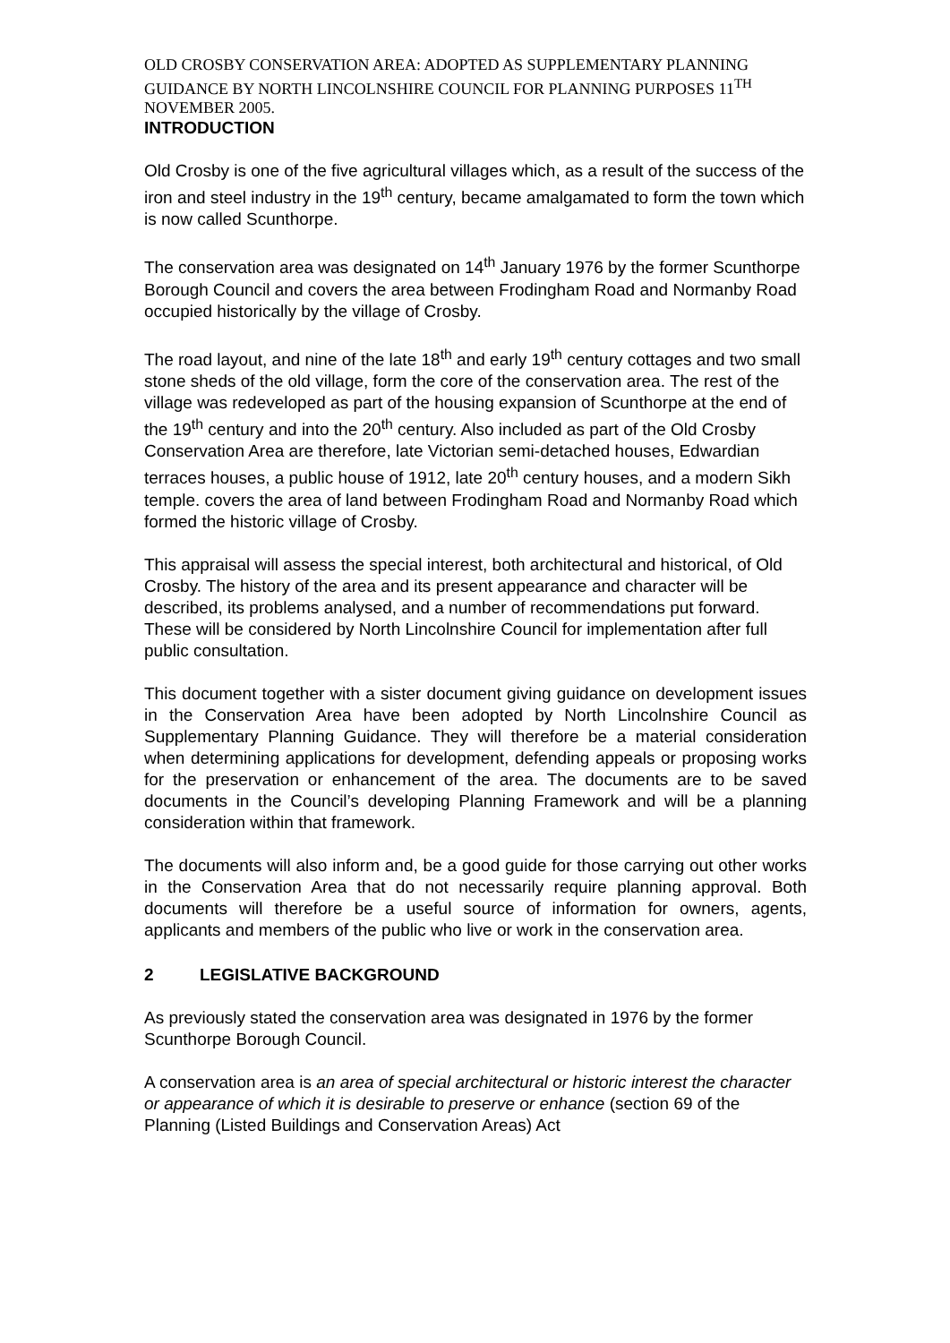OLD CROSBY CONSERVATION AREA: ADOPTED AS SUPPLEMENTARY PLANNING GUIDANCE BY NORTH LINCOLNSHIRE COUNCIL FOR PLANNING PURPOSES 11<sup>TH</sup> NOVEMBER 2005.
INTRODUCTION
Old Crosby is one of the five agricultural villages which, as a result of the success of the iron and steel industry in the 19<sup>th</sup> century, became amalgamated to form the town which is now called Scunthorpe.
The conservation area was designated on 14<sup>th</sup> January 1976 by the former Scunthorpe Borough Council and covers the area between Frodingham Road and Normanby Road occupied historically by the village of Crosby.
The road layout, and nine of the late 18<sup>th</sup> and early 19<sup>th</sup> century cottages and two small stone sheds of the old village, form the core of the conservation area. The rest of the village was redeveloped as part of the housing expansion of Scunthorpe at the end of the 19<sup>th</sup> century and into the 20<sup>th</sup> century. Also included as part of the Old Crosby Conservation Area are therefore, late Victorian semi-detached houses, Edwardian terraces houses, a public house of 1912, late 20<sup>th</sup> century houses, and a modern Sikh temple. covers the area of land between Frodingham Road and Normanby Road which formed the historic village of Crosby.
This appraisal will assess the special interest, both architectural and historical, of Old Crosby. The history of the area and its present appearance and character will be described, its problems analysed, and a number of recommendations put forward. These will be considered by North Lincolnshire Council for implementation after full public consultation.
This document together with a sister document giving guidance on development issues in the Conservation Area have been adopted by North Lincolnshire Council as Supplementary Planning Guidance. They will therefore be a material consideration when determining applications for development, defending appeals or proposing works for the preservation or enhancement of the area. The documents are to be saved documents in the Council’s developing Planning Framework and will be a planning consideration within that framework.
The documents will also inform and, be a good guide for those carrying out other works in the Conservation Area that do not necessarily require planning approval. Both documents will therefore be a useful source of information for owners, agents, applicants and members of the public who live or work in the conservation area.
2 LEGISLATIVE BACKGROUND
As previously stated the conservation area was designated in 1976 by the former Scunthorpe Borough Council.
A conservation area is an area of special architectural or historic interest the character or appearance of which it is desirable to preserve or enhance (section 69 of the Planning (Listed Buildings and Conservation Areas) Act